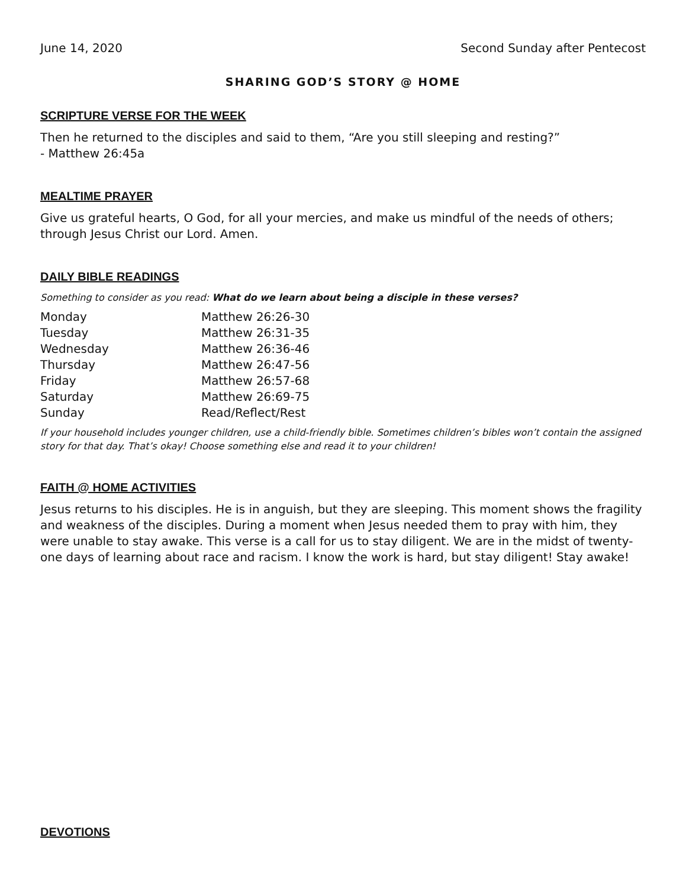June 14, 2020 Second Sunday after Pentecost
SHARING GOD’S STORY @ HOME
SCRIPTURE VERSE FOR THE WEEK
Then he returned to the disciples and said to them, “Are you still sleeping and resting?”
- Matthew 26:45a
MEALTIME PRAYER
Give us grateful hearts, O God, for all your mercies, and make us mindful of the needs of others; through Jesus Christ our Lord. Amen.
DAILY BIBLE READINGS
Something to consider as you read: What do we learn about being a disciple in these verses?
| Monday | Matthew 26:26-30 |
| Tuesday | Matthew 26:31-35 |
| Wednesday | Matthew 26:36-46 |
| Thursday | Matthew 26:47-56 |
| Friday | Matthew 26:57-68 |
| Saturday | Matthew 26:69-75 |
| Sunday | Read/Reflect/Rest |
If your household includes younger children, use a child-friendly bible. Sometimes children’s bibles won’t contain the assigned story for that day. That’s okay! Choose something else and read it to your children!
FAITH @ HOME ACTIVITIES
Jesus returns to his disciples. He is in anguish, but they are sleeping. This moment shows the fragility and weakness of the disciples. During a moment when Jesus needed them to pray with him, they were unable to stay awake. This verse is a call for us to stay diligent. We are in the midst of twenty-one days of learning about race and racism. I know the work is hard, but stay diligent! Stay awake!
DEVOTIONS